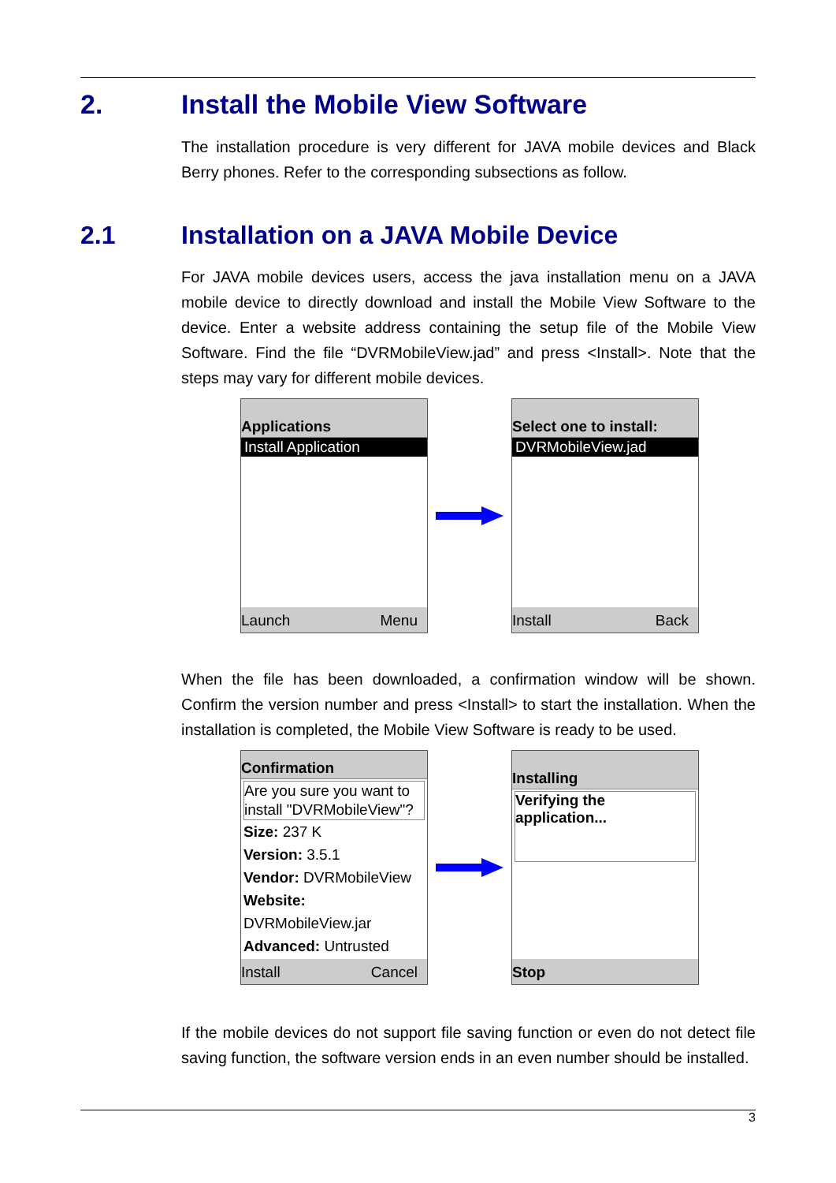2. Install the Mobile View Software
The installation procedure is very different for JAVA mobile devices and Black Berry phones. Refer to the corresponding subsections as follow.
2.1 Installation on a JAVA Mobile Device
For JAVA mobile devices users, access the java installation menu on a JAVA mobile device to directly download and install the Mobile View Software to the device. Enter a website address containing the setup file of the Mobile View Software. Find the file “DVRMobileView.jad” and press <Install>. Note that the steps may vary for different mobile devices.
Applications
Install Application
Launch Menu
Select one to install:
DVRMobileView.jad
Install Back
When the file has been downloaded, a confirmation window will be shown. Confirm the version number and press <Install> to start the installation. When the installation is completed, the Mobile View Software is ready to be used.
Confirmation
Are you sure you want to install "DVRMobileView"?
Size: 237 K
Version: 3.5.1
Vendor: DVRMobileView
Website: DVRMobileView.jar
Advanced: Untrusted
Install Cancel
Installing
Verifying the application...
Stop
If the mobile devices do not support file saving function or even do not detect file saving function, the software version ends in an even number should be installed.
3